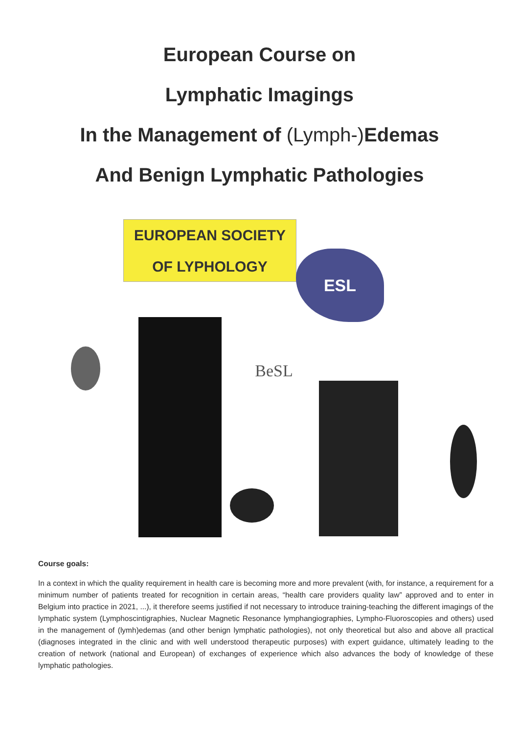European Course on
Lymphatic Imagings
In the Management of (Lymph-) Edemas
And Benign Lymphatic Pathologies
EUROPEAN SOCIETY
OF LYPHOLOGY
ESL
BeSL
Course goals:
In a context in which the quality requirement in health care is becoming more and more prevalent (with, for instance, a requirement for a minimum number of patients treated for recognition in certain areas, “health care providers quality law” approved and to enter in Belgium into practice in 2021, ...), it therefore seems justified if not necessary to introduce training-teaching the different imagings of the lymphatic system (Lymphoscintigraphies, Nuclear Magnetic Resonance lymphangiographies, Lympho-Fluoroscopies and others) used in the management of (lymh)edemas (and other benign lymphatic pathologies), not only theoretical but also and above all practical (diagnoses integrated in the clinic and with well understood therapeutic purposes) with expert guidance, ultimately leading to the creation of network (national and European) of exchanges of experience which also advances the body of knowledge of these lymphatic pathologies.